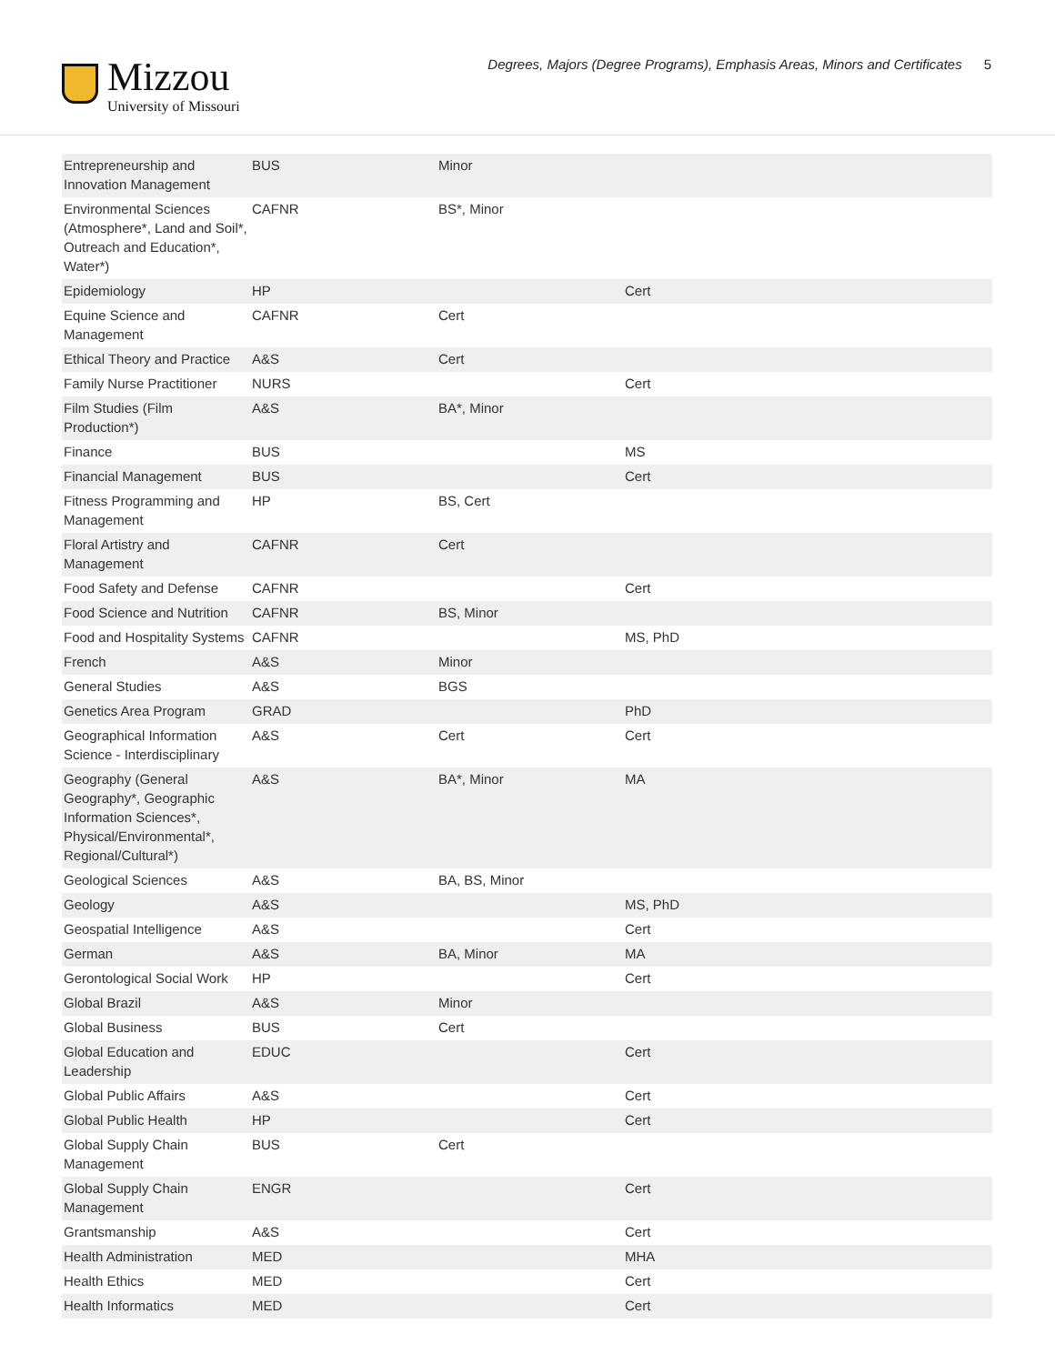Mizzou
University of Missouri
Degrees, Majors (Degree Programs), Emphasis Areas, Minors and Certificates 5
| Entrepreneurship and Innovation Management | BUS | Minor | | |
| Environmental Sciences (Atmosphere*, Land and Soil*, Outreach and Education*, Water*) | CAFNR | BS*, Minor | | |
| Epidemiology | HP | | Cert | |
| Equine Science and Management | CAFNR | Cert | | |
| Ethical Theory and Practice | A&S | Cert | | |
| Family Nurse Practitioner | NURS | | Cert | |
| Film Studies (Film Production*) | A&S | BA*, Minor | | |
| Finance | BUS | | MS | |
| Financial Management | BUS | | Cert | |
| Fitness Programming and Management | HP | BS, Cert | | |
| Floral Artistry and Management | CAFNR | Cert | | |
| Food Safety and Defense | CAFNR | | Cert | |
| Food Science and Nutrition | CAFNR | BS, Minor | | |
| Food and Hospitality Systems | CAFNR | | MS, PhD | |
| French | A&S | Minor | | |
| General Studies | A&S | BGS | | |
| Genetics Area Program | GRAD | | PhD | |
| Geographical Information Science - Interdisciplinary | A&S | Cert | Cert | |
| Geography (General Geography*, Geographic Information Sciences*, Physical/Environmental*, Regional/Cultural*) | A&S | BA*, Minor | MA | |
| Geological Sciences | A&S | BA, BS, Minor | | |
| Geology | A&S | | MS, PhD | |
| Geospatial Intelligence | A&S | | Cert | |
| German | A&S | BA, Minor | MA | |
| Gerontological Social Work | HP | | Cert | |
| Global Brazil | A&S | Minor | | |
| Global Business | BUS | Cert | | |
| Global Education and Leadership | EDUC | | Cert | |
| Global Public Affairs | A&S | | Cert | |
| Global Public Health | HP | | Cert | |
| Global Supply Chain Management | BUS | Cert | | |
| Global Supply Chain Management | ENGR | | Cert | |
| Grantsmanship | A&S | | Cert | |
| Health Administration | MED | | MHA | |
| Health Ethics | MED | | Cert | |
| Health Informatics | MED | | Cert | |